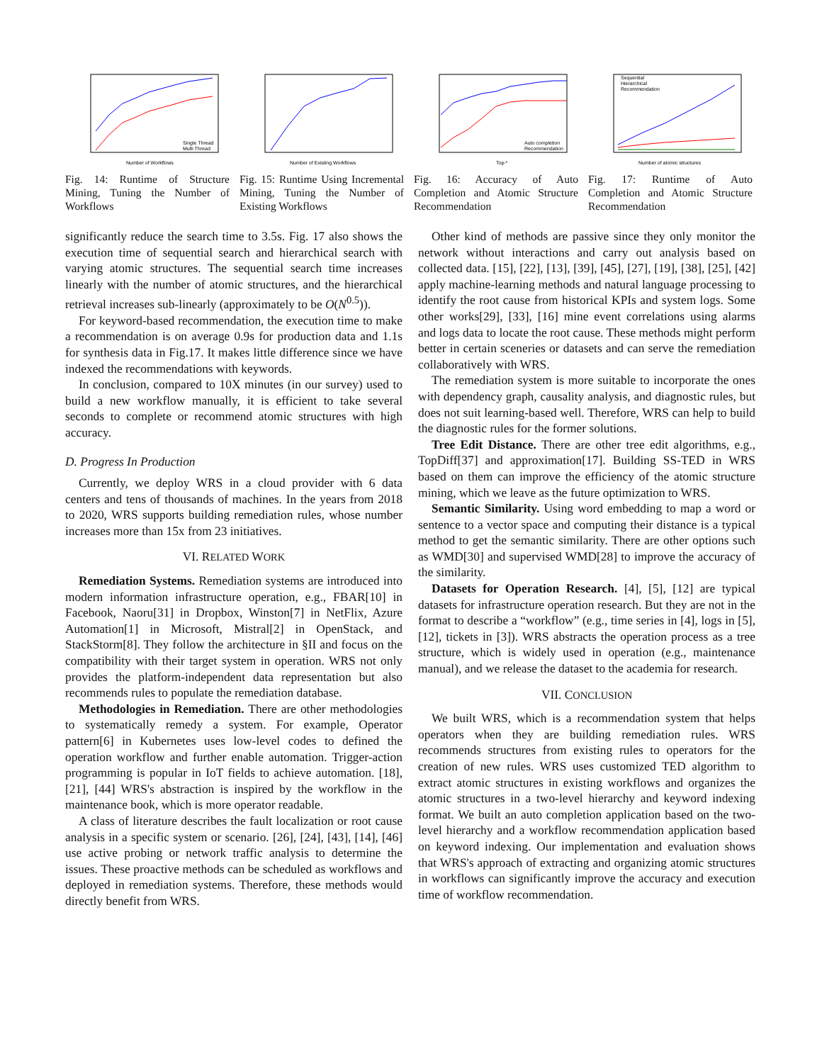Number of Workflows
Single Thread
Multi Thread
Fig. 14: Runtime of Structure Mining, Tuning the Number of Workflows
Number of Existing Workflows
Fig. 15: Runtime Using Incremental Mining, Tuning the Number of Existing Workflows
Top-*
Auto completion
Recommendation
Fig. 16: Accuracy of Auto Completion and Atomic Structure Recommendation
Sequential
Hierarchical
Recommendation
Number of atomic structures
Fig. 17: Runtime of Auto Completion and Atomic Structure Recommendation
significantly reduce the search time to 3.5s. Fig. 17 also shows the execution time of sequential search and hierarchical search with varying atomic structures. The sequential search time increases linearly with the number of atomic structures, and the hierarchical retrieval increases sub-linearly (approximately to be O(N<sup>0.5</sup>)).
For keyword-based recommendation, the execution time to make a recommendation is on average 0.9s for production data and 1.1s for synthesis data in Fig.17. It makes little difference since we have indexed the recommendations with keywords.
In conclusion, compared to 10X minutes (in our survey) used to build a new workflow manually, it is efficient to take several seconds to complete or recommend atomic structures with high accuracy.
D. Progress In Production
Currently, we deploy WRS in a cloud provider with 6 data centers and tens of thousands of machines. In the years from 2018 to 2020, WRS supports building remediation rules, whose number increases more than 15x from 23 initiatives.
VI. RELATED WORK
Remediation Systems. Remediation systems are introduced into modern information infrastructure operation, e.g., FBAR[10] in Facebook, Naoru[31] in Dropbox, Winston[7] in NetFlix, Azure Automation[1] in Microsoft, Mistral[2] in OpenStack, and StackStorm[8]. They follow the architecture in §II and focus on the compatibility with their target system in operation. WRS not only provides the platform-independent data representation but also recommends rules to populate the remediation database.
Methodologies in Remediation. There are other methodologies to systematically remedy a system. For example, Operator pattern[6] in Kubernetes uses low-level codes to defined the operation workflow and further enable automation. Trigger-action programming is popular in IoT fields to achieve automation. [18], [21], [44] WRS's abstraction is inspired by the workflow in the maintenance book, which is more operator readable.
A class of literature describes the fault localization or root cause analysis in a specific system or scenario. [26], [24], [43], [14], [46] use active probing or network traffic analysis to determine the issues. These proactive methods can be scheduled as workflows and deployed in remediation systems. Therefore, these methods would directly benefit from WRS.
Other kind of methods are passive since they only monitor the network without interactions and carry out analysis based on collected data. [15], [22], [13], [39], [45], [27], [19], [38], [25], [42] apply machine-learning methods and natural language processing to identify the root cause from historical KPIs and system logs. Some other works[29], [33], [16] mine event correlations using alarms and logs data to locate the root cause. These methods might perform better in certain sceneries or datasets and can serve the remediation collaboratively with WRS.
The remediation system is more suitable to incorporate the ones with dependency graph, causality analysis, and diagnostic rules, but does not suit learning-based well. Therefore, WRS can help to build the diagnostic rules for the former solutions.
Tree Edit Distance. There are other tree edit algorithms, e.g., TopDiff[37] and approximation[17]. Building SS-TED in WRS based on them can improve the efficiency of the atomic structure mining, which we leave as the future optimization to WRS.
Semantic Similarity. Using word embedding to map a word or sentence to a vector space and computing their distance is a typical method to get the semantic similarity. There are other options such as WMD[30] and supervised WMD[28] to improve the accuracy of the similarity.
Datasets for Operation Research. [4], [5], [12] are typical datasets for infrastructure operation research. But they are not in the format to describe a “workflow” (e.g., time series in [4], logs in [5], [12], tickets in [3]). WRS abstracts the operation process as a tree structure, which is widely used in operation (e.g., maintenance manual), and we release the dataset to the academia for research.
VII. CONCLUSION
We built WRS, which is a recommendation system that helps operators when they are building remediation rules. WRS recommends structures from existing rules to operators for the creation of new rules. WRS uses customized TED algorithm to extract atomic structures in existing workflows and organizes the atomic structures in a two-level hierarchy and keyword indexing format. We built an auto completion application based on the two-level hierarchy and a workflow recommendation application based on keyword indexing. Our implementation and evaluation shows that WRS's approach of extracting and organizing atomic structures in workflows can significantly improve the accuracy and execution time of workflow recommendation.